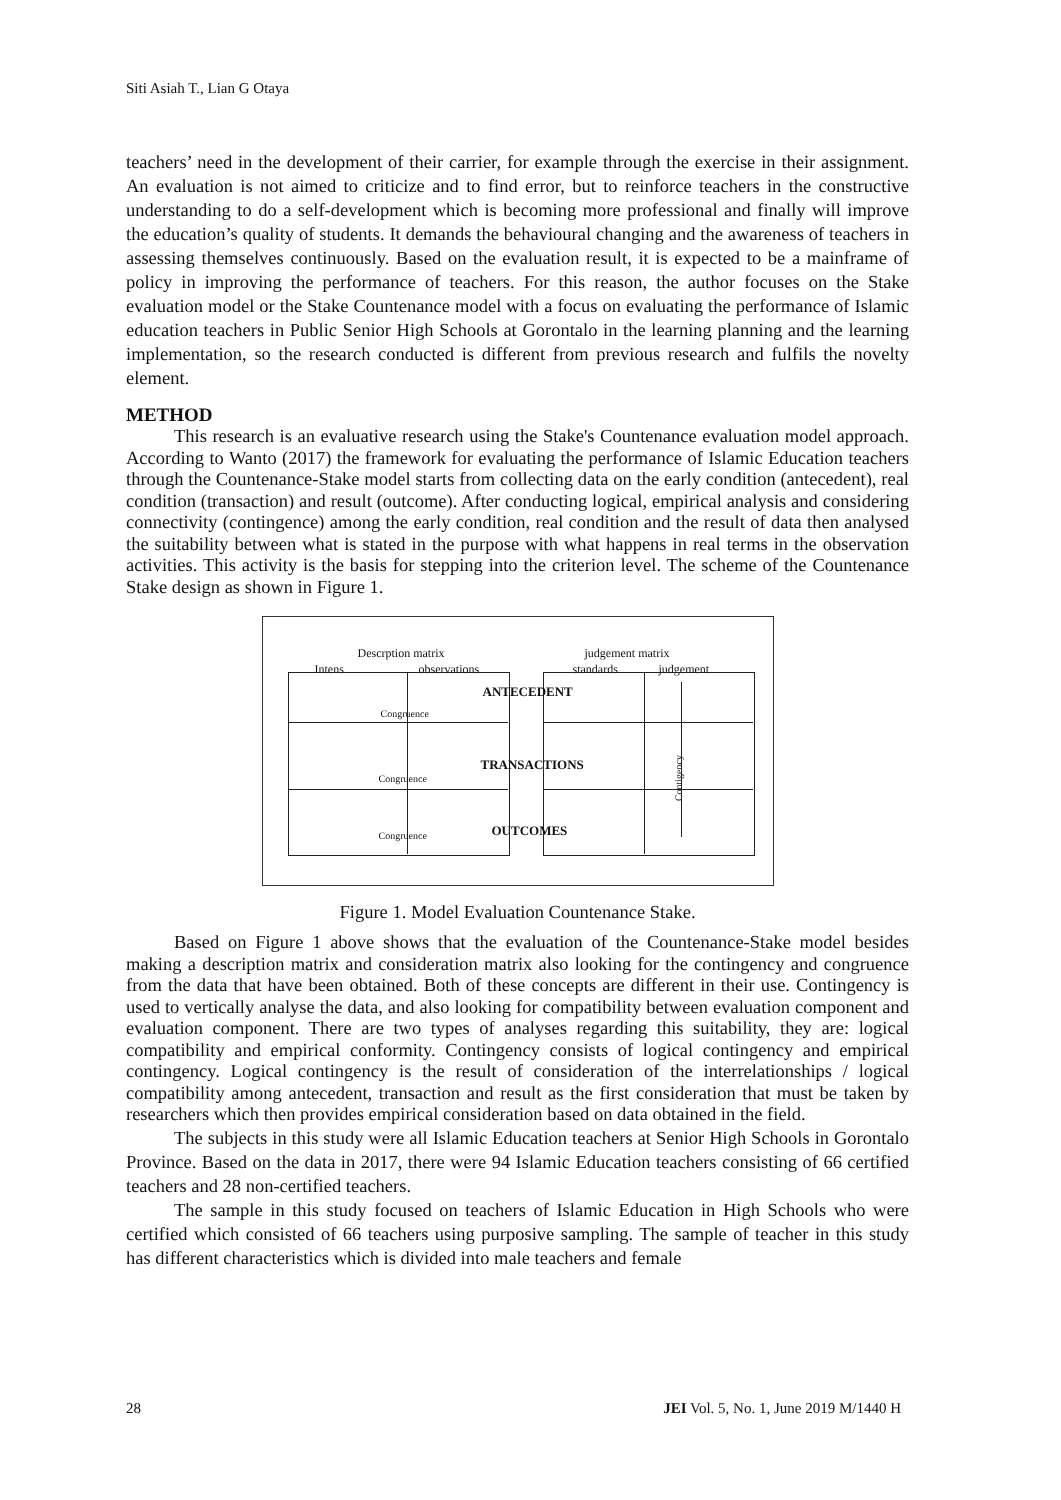Siti Asiah T., Lian G Otaya
teachers’ need in the development of their carrier, for example through the exercise in their assignment. An evaluation is not aimed to criticize and to find error, but to reinforce teachers in the constructive understanding to do a self-development which is becoming more professional and finally will improve the education’s quality of students. It demands the behavioural changing and the awareness of teachers in assessing themselves continuously. Based on the evaluation result, it is expected to be a mainframe of policy in improving the performance of teachers. For this reason, the author focuses on the Stake evaluation model or the Stake Countenance model with a focus on evaluating the performance of Islamic education teachers in Public Senior High Schools at Gorontalo in the learning planning and the learning implementation, so the research conducted is different from previous research and fulfils the novelty element.
METHOD
This research is an evaluative research using the Stake's Countenance evaluation model approach. According to Wanto (2017) the framework for evaluating the performance of Islamic Education teachers through the Countenance-Stake model starts from collecting data on the early condition (antecedent), real condition (transaction) and result (outcome). After conducting logical, empirical analysis and considering connectivity (contingence) among the early condition, real condition and the result of data then analysed the suitability between what is stated in the purpose with what happens in real terms in the observation activities. This activity is the basis for stepping into the criterion level. The scheme of the Countenance Stake design as shown in Figure 1.
Descrption matrix judgement matrix
Intens observations standards judgement
ANTECEDENT
TRANSACTIONS
OUTCOMES
Congruence
Congruence
Congruence
Contigency
Figure 1. Model Evaluation Countenance Stake.
Based on Figure 1 above shows that the evaluation of the Countenance-Stake model besides making a description matrix and consideration matrix also looking for the contingency and congruence from the data that have been obtained. Both of these concepts are different in their use. Contingency is used to vertically analyse the data, and also looking for compatibility between evaluation component and evaluation component. There are two types of analyses regarding this suitability, they are: logical compatibility and empirical conformity. Contingency consists of logical contingency and empirical contingency. Logical contingency is the result of consideration of the interrelationships / logical compatibility among antecedent, transaction and result as the first consideration that must be taken by researchers which then provides empirical consideration based on data obtained in the field.
The subjects in this study were all Islamic Education teachers at Senior High Schools in Gorontalo Province. Based on the data in 2017, there were 94 Islamic Education teachers consisting of 66 certified teachers and 28 non-certified teachers.
The sample in this study focused on teachers of Islamic Education in High Schools who were certified which consisted of 66 teachers using purposive sampling. The sample of teacher in this study has different characteristics which is divided into male teachers and female
28 JEI Vol. 5, No. 1, June 2019 M/1440 H